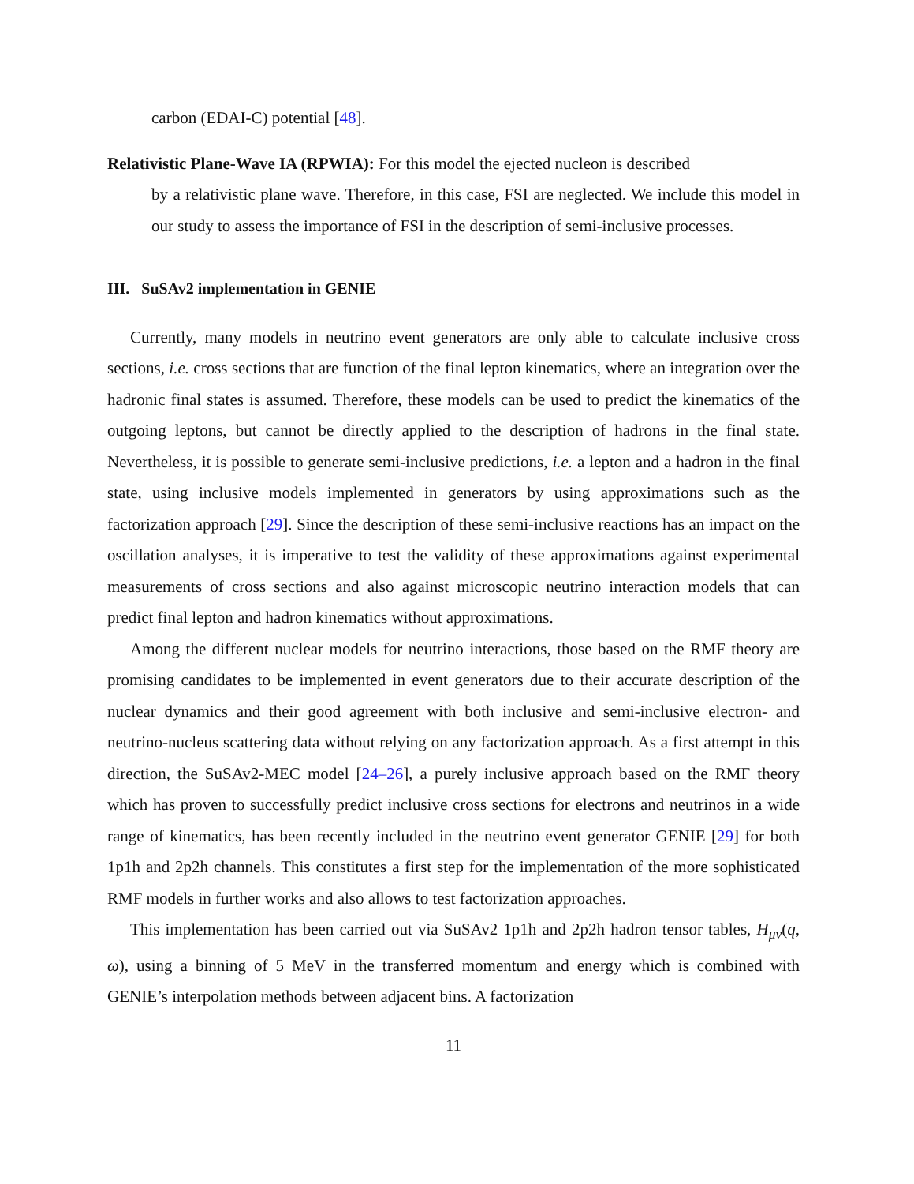carbon (EDAI-C) potential [48].
Relativistic Plane-Wave IA (RPWIA): For this model the ejected nucleon is described
by a relativistic plane wave. Therefore, in this case, FSI are neglected. We include this model in our study to assess the importance of FSI in the description of semi-inclusive processes.
III. SuSAv2 implementation in GENIE
Currently, many models in neutrino event generators are only able to calculate inclusive cross sections, i.e. cross sections that are function of the final lepton kinematics, where an integration over the hadronic final states is assumed. Therefore, these models can be used to predict the kinematics of the outgoing leptons, but cannot be directly applied to the description of hadrons in the final state. Nevertheless, it is possible to generate semi-inclusive predictions, i.e. a lepton and a hadron in the final state, using inclusive models implemented in generators by using approximations such as the factorization approach [29]. Since the description of these semi-inclusive reactions has an impact on the oscillation analyses, it is imperative to test the validity of these approximations against experimental measurements of cross sections and also against microscopic neutrino interaction models that can predict final lepton and hadron kinematics without approximations.
Among the different nuclear models for neutrino interactions, those based on the RMF theory are promising candidates to be implemented in event generators due to their accurate description of the nuclear dynamics and their good agreement with both inclusive and semi-inclusive electron- and neutrino-nucleus scattering data without relying on any factorization approach. As a first attempt in this direction, the SuSAv2-MEC model [24–26], a purely inclusive approach based on the RMF theory which has proven to successfully predict inclusive cross sections for electrons and neutrinos in a wide range of kinematics, has been recently included in the neutrino event generator GENIE [29] for both 1p1h and 2p2h channels. This constitutes a first step for the implementation of the more sophisticated RMF models in further works and also allows to test factorization approaches.
This implementation has been carried out via SuSAv2 1p1h and 2p2h hadron tensor tables, H<sub>μν</sub>(q, ω), using a binning of 5 MeV in the transferred momentum and energy which is combined with GENIE’s interpolation methods between adjacent bins. A factorization
11